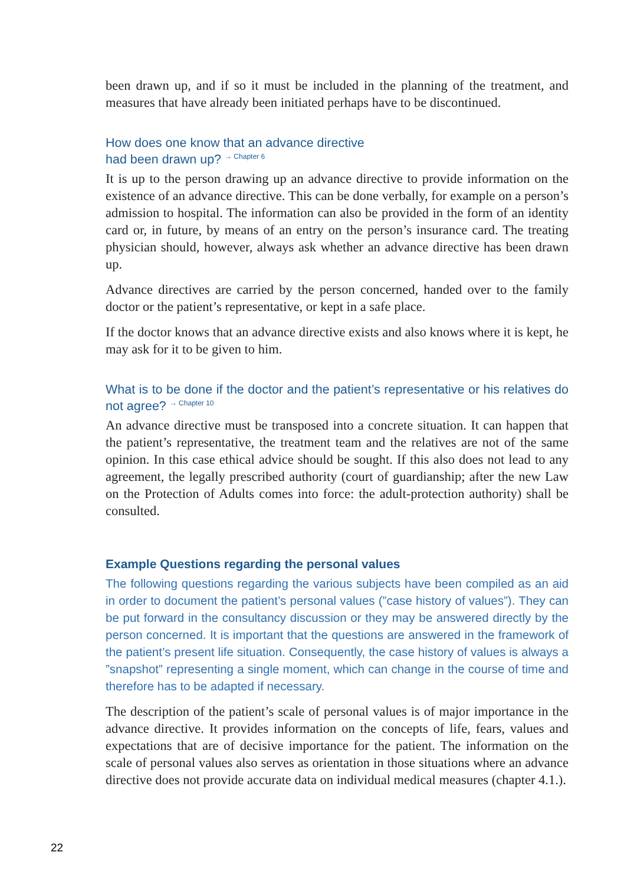been drawn up, and if so it must be included in the planning of the treatment, and measures that have already been initiated perhaps have to be discontinued.
How does one know that an advance directive
had been drawn up? → Chapter 6
It is up to the person drawing up an advance directive to provide information on the existence of an advance directive. This can be done verbally, for example on a person’s admission to hospital. The information can also be provided in the form of an identity card or, in future, by means of an entry on the person’s insurance card. The treating physician should, however, always ask whether an advance directive has been drawn up.
Advance directives are carried by the person concerned, handed over to the family doctor or the patient’s representative, or kept in a safe place.
If the doctor knows that an advance directive exists and also knows where it is kept, he may ask for it to be given to him.
What is to be done if the doctor and the patient’s representative or his relatives do not agree? → Chapter 10
An advance directive must be transposed into a concrete situation. It can happen that the patient’s representative, the treatment team and the relatives are not of the same opinion. In this case ethical advice should be sought. If this also does not lead to any agreement, the legally prescribed authority (court of guardianship; after the new Law on the Protection of Adults comes into force: the adult-protection authority) shall be consulted.
Example Questions regarding the personal values
The following questions regarding the various subjects have been compiled as an aid in order to document the patient’s personal values (”case history of values”). They can be put forward in the consultancy discussion or they may be answered directly by the person concerned. It is important that the questions are answered in the framework of the patient’s present life situation. Consequently, the case history of values is always a ”snapshot” representing a single moment, which can change in the course of time and therefore has to be adapted if necessary.
The description of the patient’s scale of personal values is of major importance in the advance directive. It provides information on the concepts of life, fears, values and expectations that are of decisive importance for the patient. The information on the scale of personal values also serves as orientation in those situations where an advance directive does not provide accurate data on individual medical measures (chapter 4.1.).
22